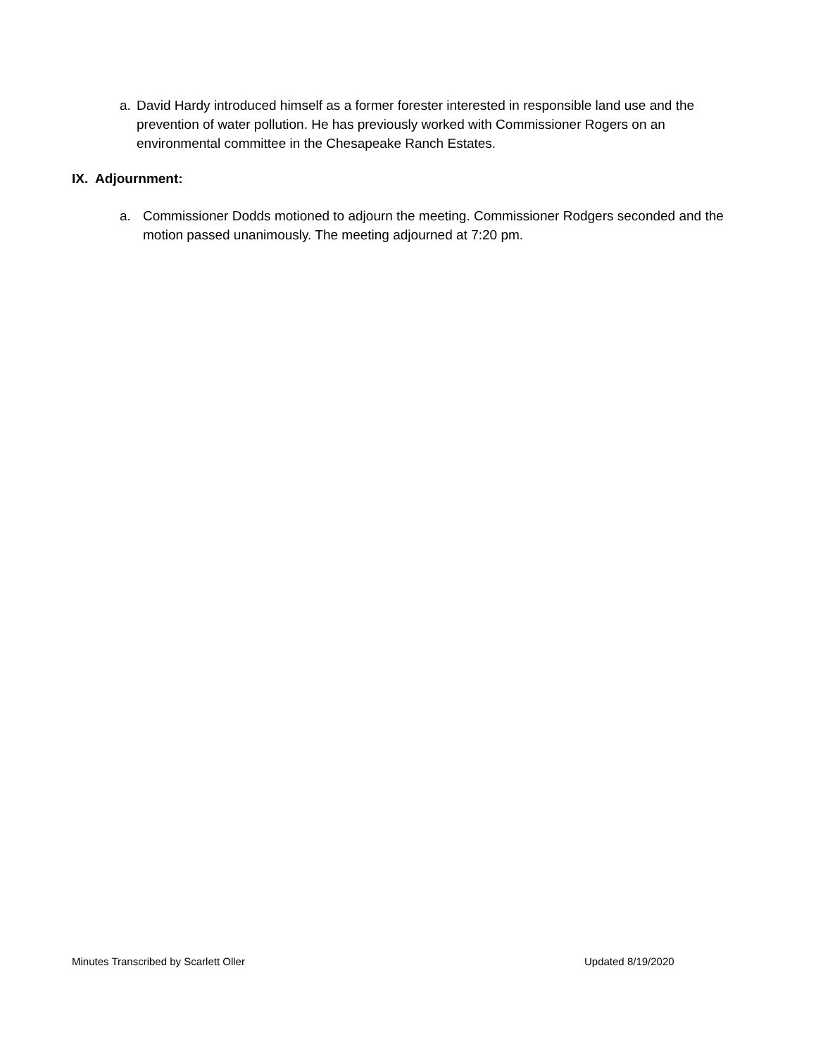a. David Hardy introduced himself as a former forester interested in responsible land use and the prevention of water pollution. He has previously worked with Commissioner Rogers on an environmental committee in the Chesapeake Ranch Estates.
IX. Adjournment:
a. Commissioner Dodds motioned to adjourn the meeting. Commissioner Rodgers seconded and the motion passed unanimously. The meeting adjourned at 7:20 pm.
Minutes Transcribed by Scarlett Oller
Updated 8/19/2020